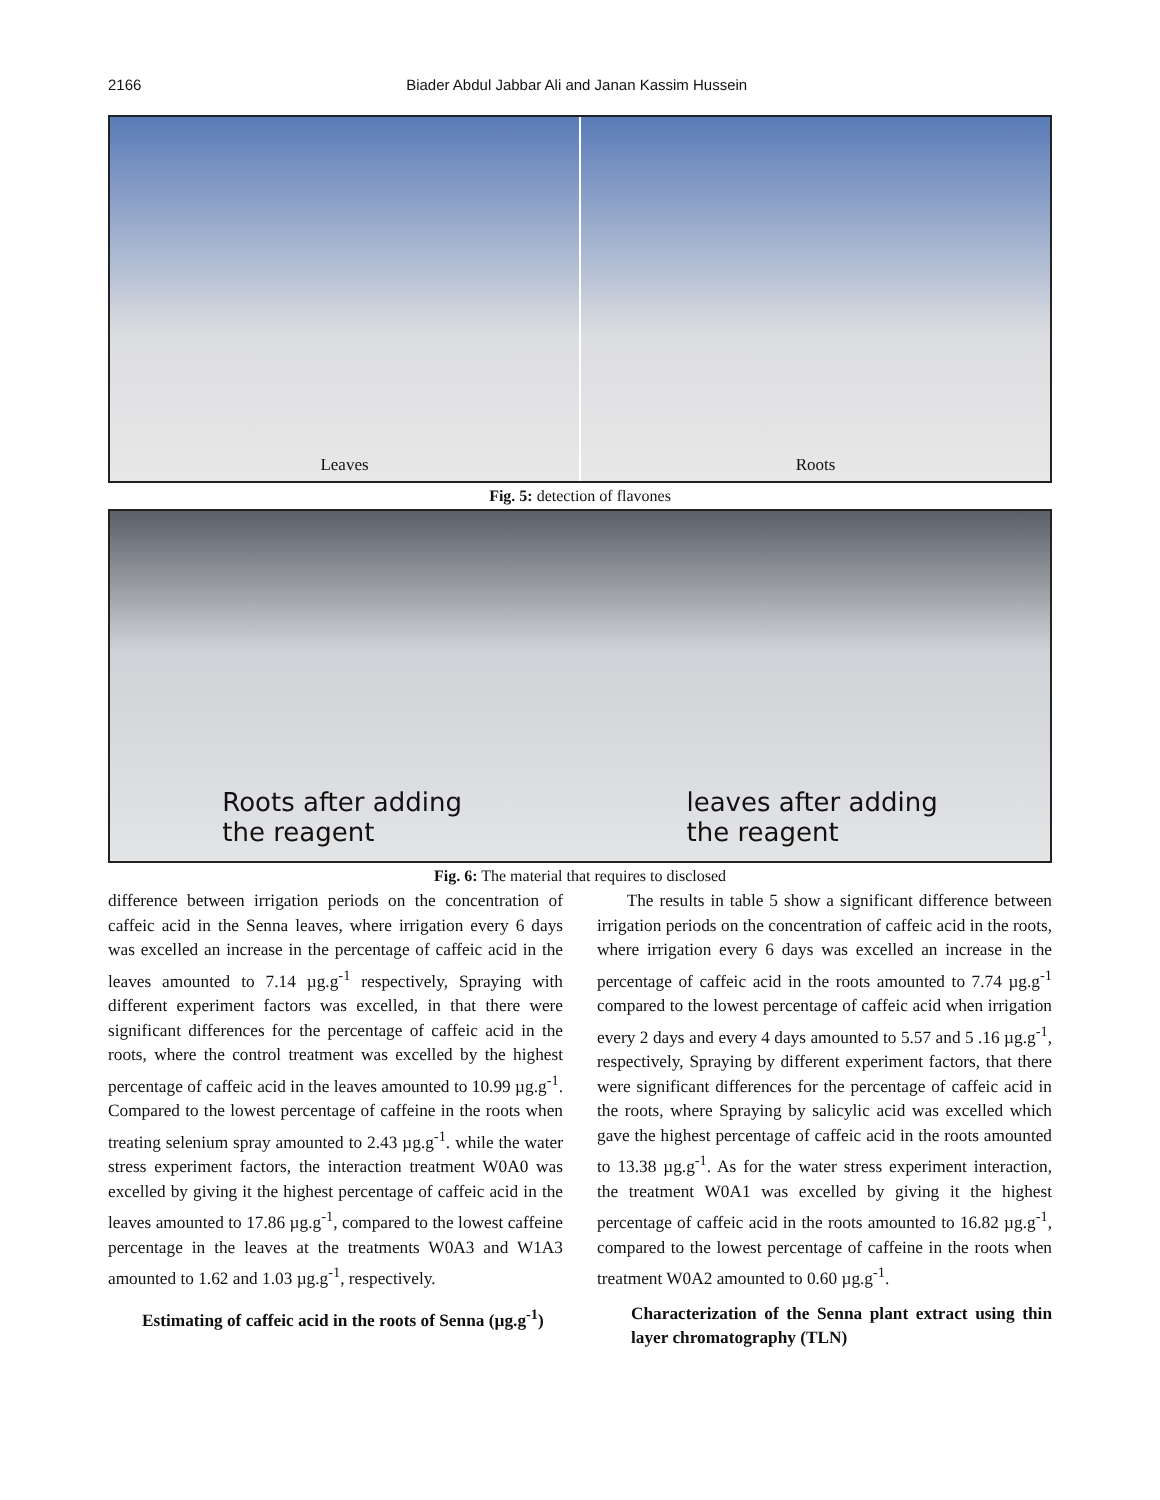2166 Biader Abdul Jabbar Ali and Janan Kassim Hussein
Leaves Roots
Fig. 5: detection of flavones
Roots after adding
the reagent leaves after adding
the reagent
Fig. 6: The material that requires to disclosed
difference between irrigation periods on the concentration of caffeic acid in the Senna leaves, where irrigation every 6 days was excelled an increase in the percentage of caffeic acid in the leaves amounted to 7.14 µg.g<sup>-1</sup> respectively, Spraying with different experiment factors was excelled, in that there were significant differences for the percentage of caffeic acid in the roots, where the control treatment was excelled by the highest percentage of caffeic acid in the leaves amounted to 10.99 µg.g<sup>-1</sup>. Compared to the lowest percentage of caffeine in the roots when treating selenium spray amounted to 2.43 µg.g<sup>-1</sup>. while the water stress experiment factors, the interaction treatment W0A0 was excelled by giving it the highest percentage of caffeic acid in the leaves amounted to 17.86 µg.g<sup>-1</sup>, compared to the lowest caffeine percentage in the leaves at the treatments W0A3 and W1A3 amounted to 1.62 and 1.03 µg.g<sup>-1</sup>, respectively.
Estimating of caffeic acid in the roots of Senna (µg.g<sup>-1</sup>)
The results in table 5 show a significant difference between irrigation periods on the concentration of caffeic acid in the roots, where irrigation every 6 days was excelled an increase in the percentage of caffeic acid in the roots amounted to 7.74 µg.g<sup>-1</sup> compared to the lowest percentage of caffeic acid when irrigation every 2 days and every 4 days amounted to 5.57 and 5 .16 µg.g<sup>-1</sup>, respectively, Spraying by different experiment factors, that there were significant differences for the percentage of caffeic acid in the roots, where Spraying by salicylic acid was excelled which gave the highest percentage of caffeic acid in the roots amounted to 13.38 µg.g<sup>-1</sup>. As for the water stress experiment interaction, the treatment W0A1 was excelled by giving it the highest percentage of caffeic acid in the roots amounted to 16.82 µg.g<sup>-1</sup>, compared to the lowest percentage of caffeine in the roots when treatment W0A2 amounted to 0.60 µg.g<sup>-1</sup>.
Characterization of the Senna plant extract using thin layer chromatography (TLN)